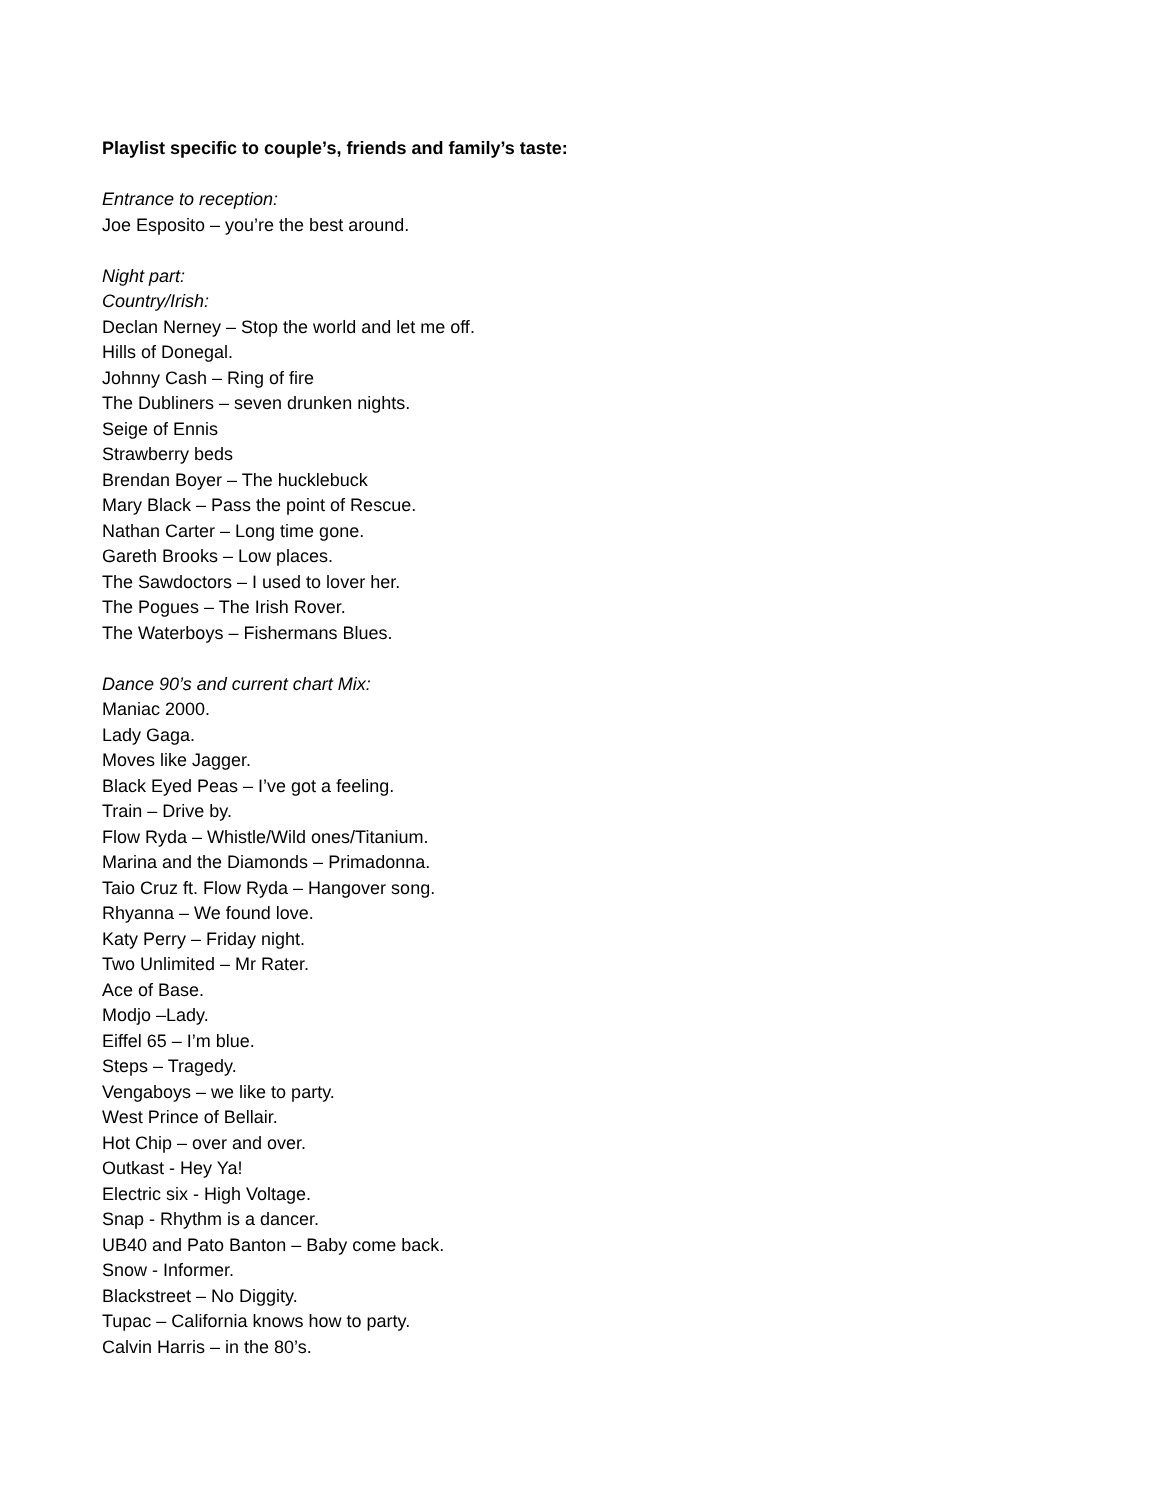Playlist specific to couple’s, friends and family’s taste:
Entrance to reception:
Joe Esposito – you’re the best around.
Night part:
Country/Irish:
Declan Nerney – Stop the world and let me off.
Hills of Donegal.
Johnny Cash – Ring of fire
The Dubliners – seven drunken nights.
Seige of Ennis
Strawberry beds
Brendan Boyer – The hucklebuck
Mary Black – Pass the point of Rescue.
Nathan Carter – Long time gone.
Gareth Brooks – Low places.
The Sawdoctors – I used to lover her.
The Pogues – The Irish Rover.
The Waterboys – Fishermans Blues.
Dance 90’s and current chart Mix:
Maniac 2000.
Lady Gaga.
Moves like Jagger.
Black Eyed Peas – I’ve got a feeling.
Train – Drive by.
Flow Ryda – Whistle/Wild ones/Titanium.
Marina and the Diamonds – Primadonna.
Taio Cruz ft. Flow Ryda – Hangover song.
Rhyanna – We found love.
Katy Perry – Friday night.
Two Unlimited – Mr Rater.
Ace of Base.
Modjo –Lady.
Eiffel 65 – I’m blue.
Steps – Tragedy.
Vengaboys – we like to party.
West Prince of Bellair.
Hot Chip – over and over.
Outkast - Hey Ya!
Electric six - High Voltage.
Snap - Rhythm is a dancer.
UB40 and Pato Banton – Baby come back.
Snow - Informer.
Blackstreet – No Diggity.
Tupac – California knows how to party.
Calvin Harris – in the 80’s.